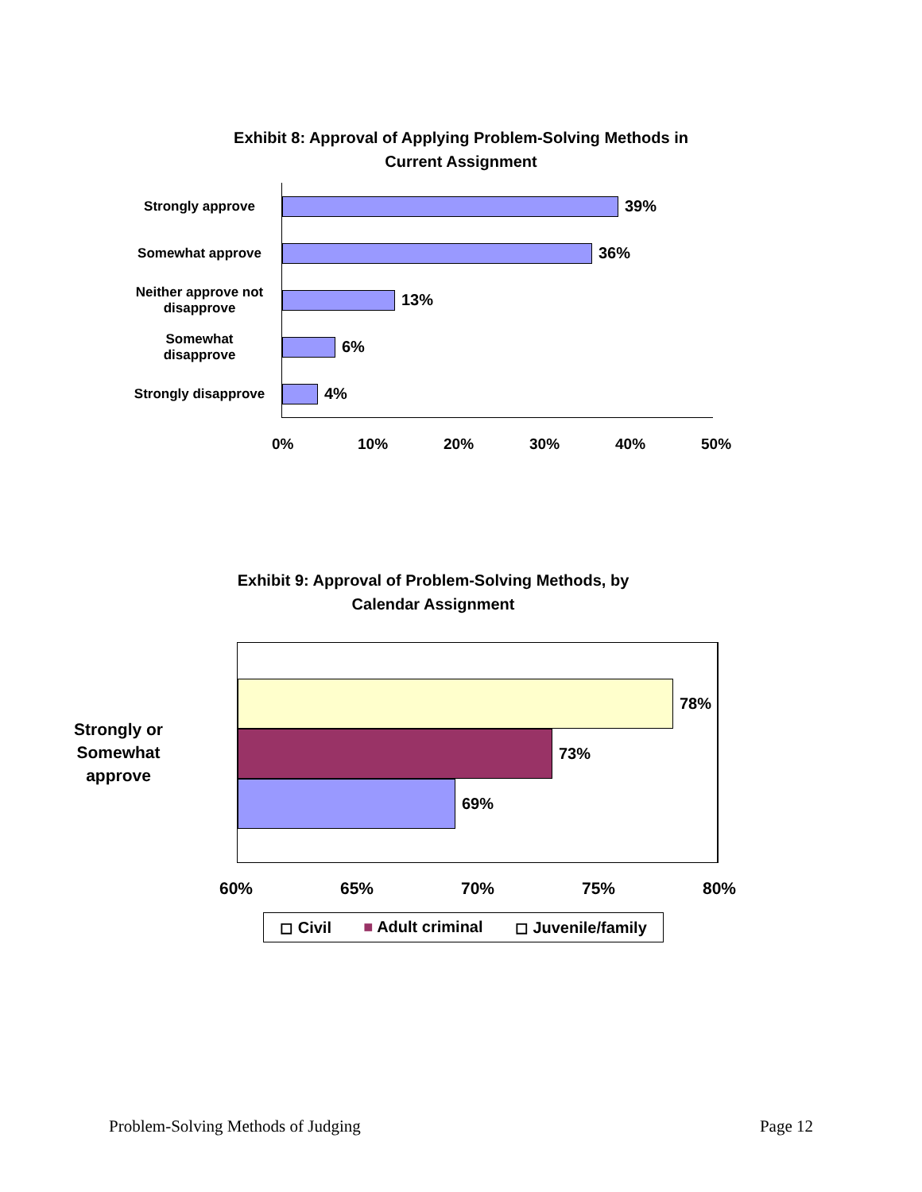Exhibit 8: Approval of Applying Problem-Solving Methods in
Current Assignment
Strongly approve
39%
Somewhat approve
36%
Neither approve not disapprove
13%
Somewhat disapprove
6%
Strongly disapprove
4%
0% 10% 20% 30% 40% 50%
Exhibit 9: Approval of Problem-Solving Methods, by
Calendar Assignment
Strongly or
Somewhat
approve
78%
73%
69%
60% 65% 70% 75% 80%
◻ Civil ■ Adult criminal ◻ Juvenile/family
Problem-Solving Methods of Judging Page 12